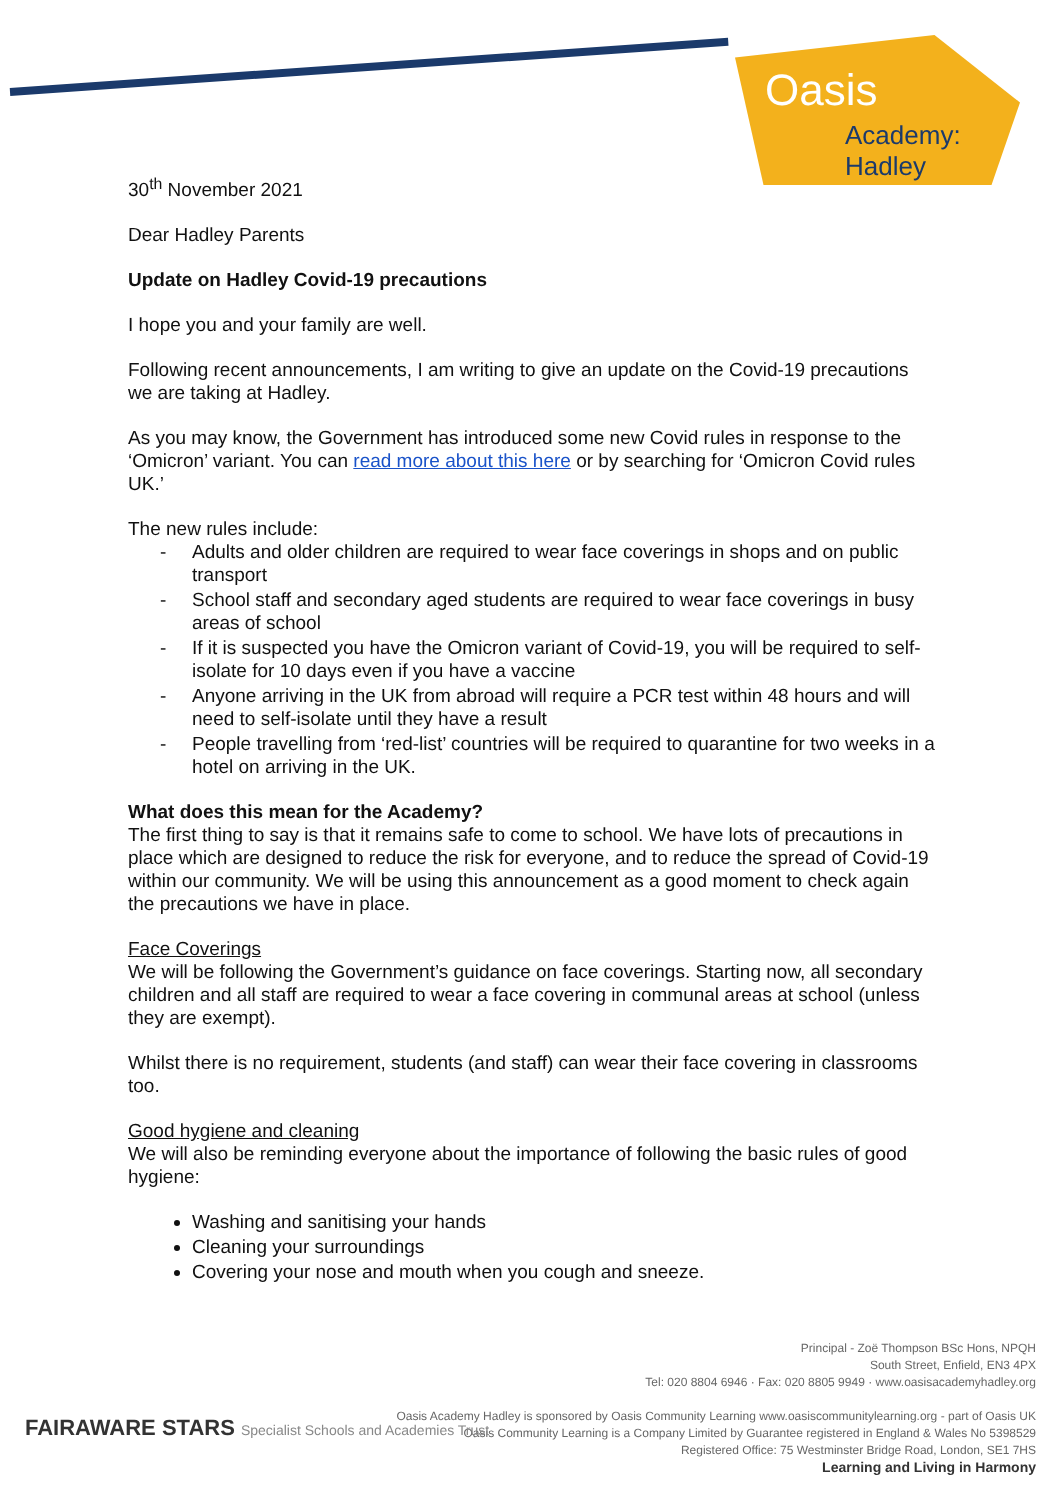Oasis
Academy: Hadley
30<sup>th</sup> November 2021
Dear Hadley Parents
Update on Hadley Covid-19 precautions
I hope you and your family are well.
Following recent announcements, I am writing to give an update on the Covid-19 precautions we are taking at Hadley.
As you may know, the Government has introduced some new Covid rules in response to the ‘Omicron’ variant. You can read more about this here or by searching for ‘Omicron Covid rules UK.’
The new rules include:
- Adults and older children are required to wear face coverings in shops and on public transport
- School staff and secondary aged students are required to wear face coverings in busy areas of school
- If it is suspected you have the Omicron variant of Covid-19, you will be required to self-isolate for 10 days even if you have a vaccine
- Anyone arriving in the UK from abroad will require a PCR test within 48 hours and will need to self-isolate until they have a result
- People travelling from ‘red-list’ countries will be required to quarantine for two weeks in a hotel on arriving in the UK.
What does this mean for the Academy?
The first thing to say is that it remains safe to come to school. We have lots of precautions in place which are designed to reduce the risk for everyone, and to reduce the spread of Covid-19 within our community. We will be using this announcement as a good moment to check again the precautions we have in place.
Face Coverings
We will be following the Government’s guidance on face coverings. Starting now, all secondary children and all staff are required to wear a face covering in communal areas at school (unless they are exempt).
Whilst there is no requirement, students (and staff) can wear their face covering in classrooms too.
Good hygiene and cleaning
We will also be reminding everyone about the importance of following the basic rules of good hygiene:
Washing and sanitising your hands
Cleaning your surroundings
Covering your nose and mouth when you cough and sneeze.
Principal - Zoë Thompson BSc Hons, NPQH
South Street, Enfield, EN3 4PX
Tel: 020 8804 6946 · Fax: 020 8805 9949 · www.oasisacademyhadley.org
Oasis Academy Hadley is sponsored by Oasis Community Learning www.oasiscommunitylearning.org - part of Oasis UK
Oasis Community Learning is a Company Limited by Guarantee registered in England & Wales No 5398529
Registered Office: 75 Westminster Bridge Road, London, SE1 7HS
Learning and Living in Harmony
FAIRAWARE STARS Specialist Schools and Academies Trust